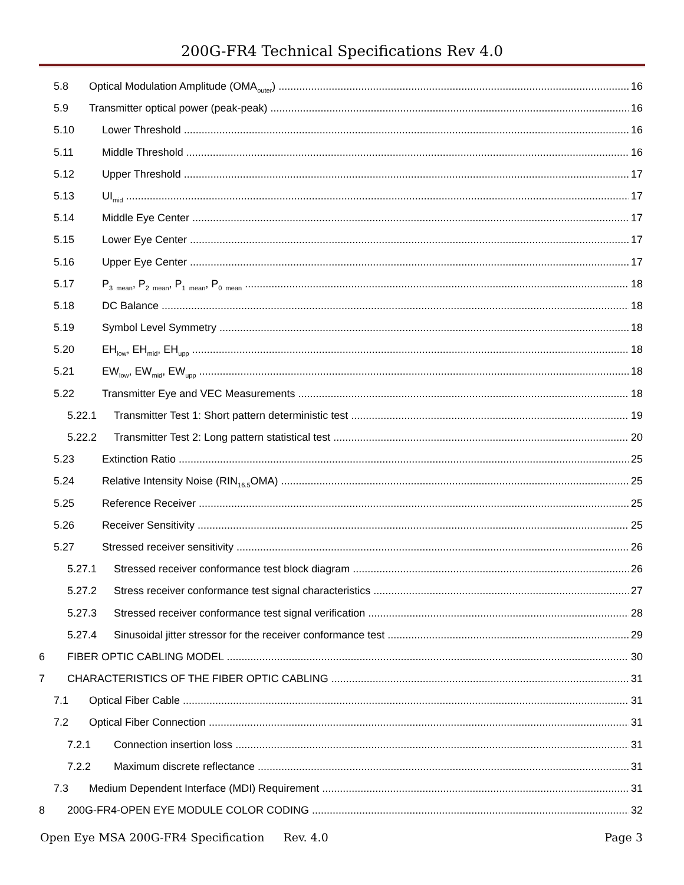200G-FR4 Technical Specifications Rev 4.0
5.8 Optical Modulation Amplitude (OMA<sub>outer</sub>) 16
5.9 Transmitter optical power (peak-peak) 16
5.10 Lower Threshold 16
5.11 Middle Threshold 16
5.12 Upper Threshold 17
5.13 UI<sub>mid</sub> 17
5.14 Middle Eye Center 17
5.15 Lower Eye Center 17
5.16 Upper Eye Center 17
5.17 P<sub>3_mean</sub>, P<sub>2_mean</sub>, P<sub>1_mean</sub>, P<sub>0_mean</sub> 18
5.18 DC Balance 18
5.19 Symbol Level Symmetry 18
5.20 EH<sub>low</sub>, EH<sub>mid</sub>, EH<sub>upp</sub> 18
5.21 EW<sub>low</sub>, EW<sub>mid</sub>, EW<sub>upp</sub> 18
5.22 Transmitter Eye and VEC Measurements 18
5.22.1 Transmitter Test 1: Short pattern deterministic test 19
5.22.2 Transmitter Test 2: Long pattern statistical test 20
5.23 Extinction Ratio 25
5.24 Relative Intensity Noise (RIN<sub>16.5</sub>OMA) 25
5.25 Reference Receiver 25
5.26 Receiver Sensitivity 25
5.27 Stressed receiver sensitivity 26
5.27.1 Stressed receiver conformance test block diagram 26
5.27.2 Stress receiver conformance test signal characteristics 27
5.27.3 Stressed receiver conformance test signal verification 28
5.27.4 Sinusoidal jitter stressor for the receiver conformance test 29
6 FIBER OPTIC CABLING MODEL 30
7 CHARACTERISTICS OF THE FIBER OPTIC CABLING 31
7.1 Optical Fiber Cable 31
7.2 Optical Fiber Connection 31
7.2.1 Connection insertion loss 31
7.2.2 Maximum discrete reflectance 31
7.3 Medium Dependent Interface (MDI) Requirement 31
8 200G-FR4-OPEN EYE MODULE COLOR CODING 32
Open Eye MSA 200G-FR4 Specification Rev. 4.0 Page 3